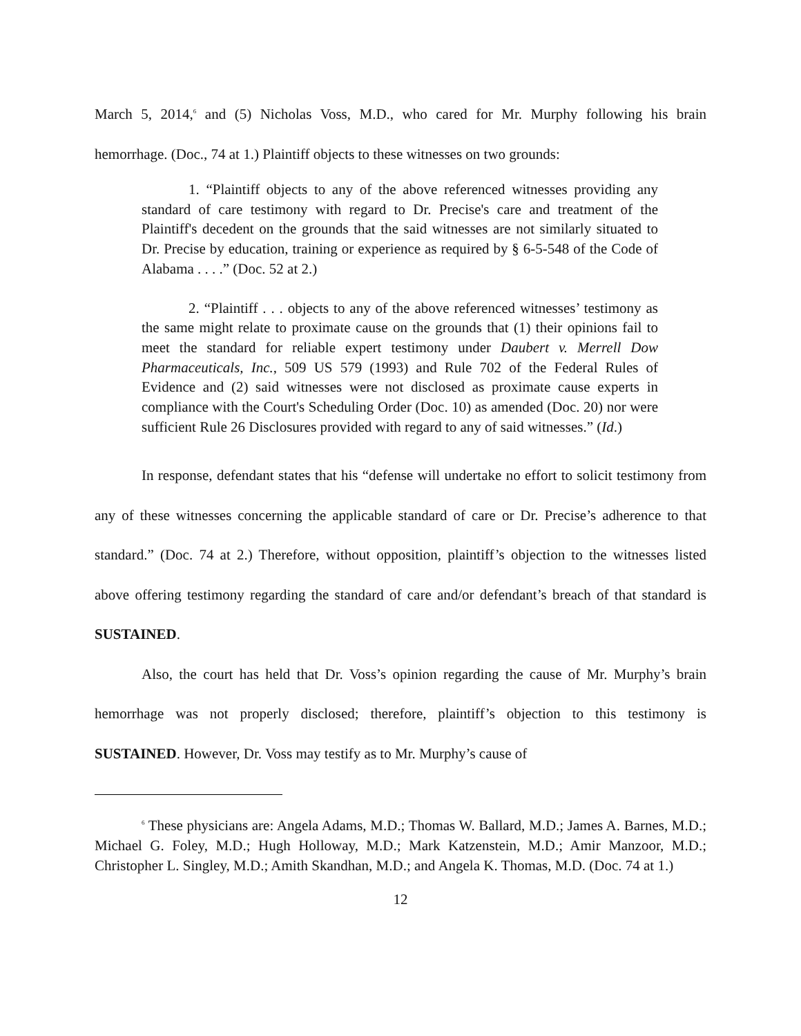March 5, 2014,<sup>6</sup> and (5) Nicholas Voss, M.D., who cared for Mr. Murphy following his brain hemorrhage. (Doc., 74 at 1.) Plaintiff objects to these witnesses on two grounds:
1. “Plaintiff objects to any of the above referenced witnesses providing any standard of care testimony with regard to Dr. Precise's care and treatment of the Plaintiff's decedent on the grounds that the said witnesses are not similarly situated to Dr. Precise by education, training or experience as required by § 6-5-548 of the Code of Alabama . . . .” (Doc. 52 at 2.)
2. “Plaintiff . . . objects to any of the above referenced witnesses’ testimony as the same might relate to proximate cause on the grounds that (1) their opinions fail to meet the standard for reliable expert testimony under Daubert v. Merrell Dow Pharmaceuticals, Inc., 509 US 579 (1993) and Rule 702 of the Federal Rules of Evidence and (2) said witnesses were not disclosed as proximate cause experts in compliance with the Court's Scheduling Order (Doc. 10) as amended (Doc. 20) nor were sufficient Rule 26 Disclosures provided with regard to any of said witnesses.” (Id.)
In response, defendant states that his “defense will undertake no effort to solicit testimony from any of these witnesses concerning the applicable standard of care or Dr. Precise’s adherence to that standard.” (Doc. 74 at 2.) Therefore, without opposition, plaintiff’s objection to the witnesses listed above offering testimony regarding the standard of care and/or defendant’s breach of that standard is SUSTAINED.
Also, the court has held that Dr. Voss’s opinion regarding the cause of Mr. Murphy’s brain hemorrhage was not properly disclosed; therefore, plaintiff’s objection to this testimony is SUSTAINED. However, Dr. Voss may testify as to Mr. Murphy’s cause of
<sup>6</sup> These physicians are: Angela Adams, M.D.; Thomas W. Ballard, M.D.; James A. Barnes, M.D.; Michael G. Foley, M.D.; Hugh Holloway, M.D.; Mark Katzenstein, M.D.; Amir Manzoor, M.D.; Christopher L. Singley, M.D.; Amith Skandhan, M.D.; and Angela K. Thomas, M.D. (Doc. 74 at 1.)
12